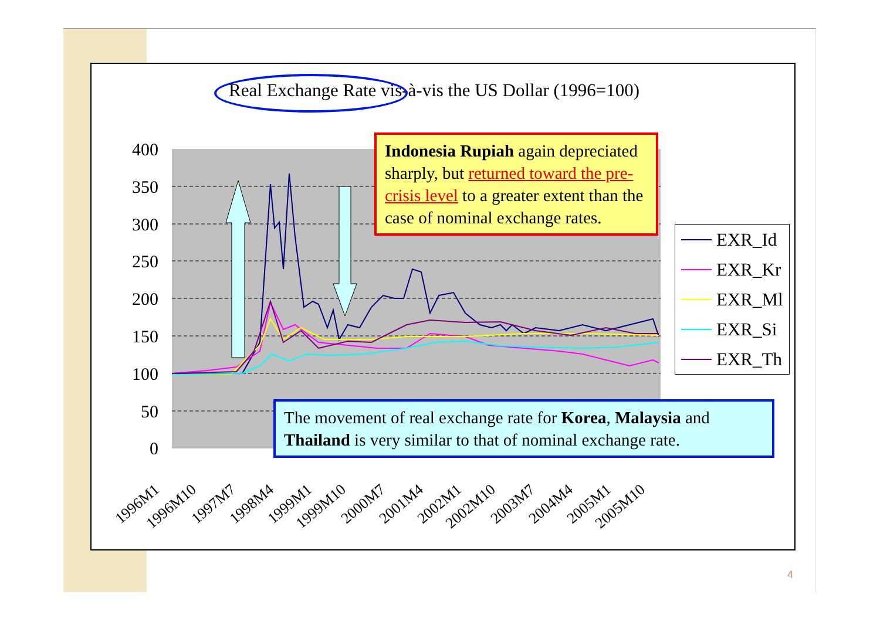Real Exchange Rate vis-à-vis the US Dollar (1996=100)
400
350
300
250
200
150
100
50
0
Indonesia Rupiah again depreciated sharply, but returned toward the pre-crisis level to a greater extent than the case of nominal exchange rates.
EXR_Id
EXR_Kr
EXR_Ml
EXR_Si
EXR_Th
The movement of real exchange rate for Korea, Malaysia and Thailand is very similar to that of nominal exchange rate.
1996M1 1996M10 1997M7 1998M4 1999M1 1999M10 2000M7 2001M4 2002M1 2002M10 2003M7 2004M4 2005M1 2005M10
4